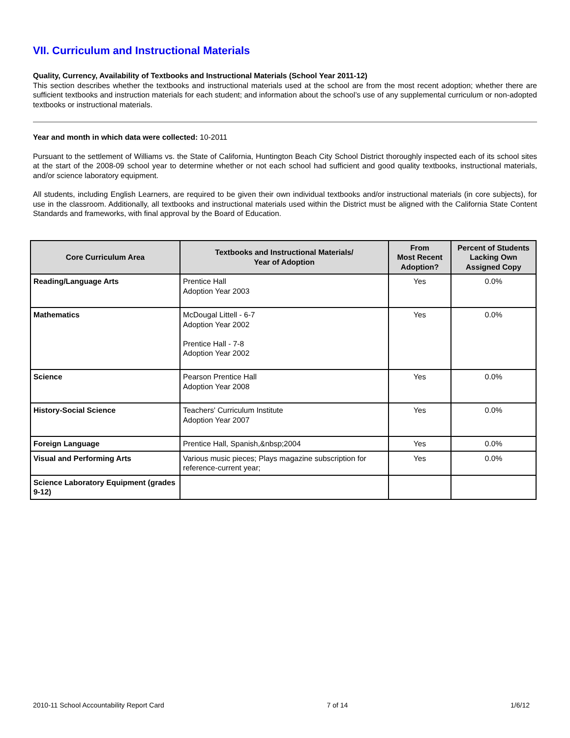VII. Curriculum and Instructional Materials
Quality, Currency, Availability of Textbooks and Instructional Materials (School Year 2011-12)
This section describes whether the textbooks and instructional materials used at the school are from the most recent adoption; whether there are sufficient textbooks and instruction materials for each student; and information about the school’s use of any supplemental curriculum or non-adopted textbooks or instructional materials.
Year and month in which data were collected: 10-2011
Pursuant to the settlement of Williams vs. the State of California, Huntington Beach City School District thoroughly inspected each of its school sites at the start of the 2008-09 school year to determine whether or not each school had sufficient and good quality textbooks, instructional materials, and/or science laboratory equipment.
All students, including English Learners, are required to be given their own individual textbooks and/or instructional materials (in core subjects), for use in the classroom. Additionally, all textbooks and instructional materials used within the District must be aligned with the California State Content Standards and frameworks, with final approval by the Board of Education.
| Core Curriculum Area | Textbooks and Instructional Materials/ Year of Adoption | From Most Recent Adoption? | Percent of Students Lacking Own Assigned Copy |
| --- | --- | --- | --- |
| Reading/Language Arts | Prentice Hall Adoption Year 2003 | Yes | 0.0% |
| Mathematics | McDougal Littell - 6-7 Adoption Year 2002 Prentice Hall - 7-8 Adoption Year 2002 | Yes | 0.0% |
| Science | Pearson Prentice Hall Adoption Year 2008 | Yes | 0.0% |
| History-Social Science | Teachers' Curriculum Institute Adoption Year 2007 | Yes | 0.0% |
| Foreign Language | Prentice Hall, Spanish,&nbsp;2004 | Yes | 0.0% |
| Visual and Performing Arts | Various music pieces; Plays magazine subscription for reference-current year; | Yes | 0.0% |
| Science Laboratory Equipment (grades 9-12) | | | |
2010-11 School Accountability Report Card 7 of 14 1/6/12